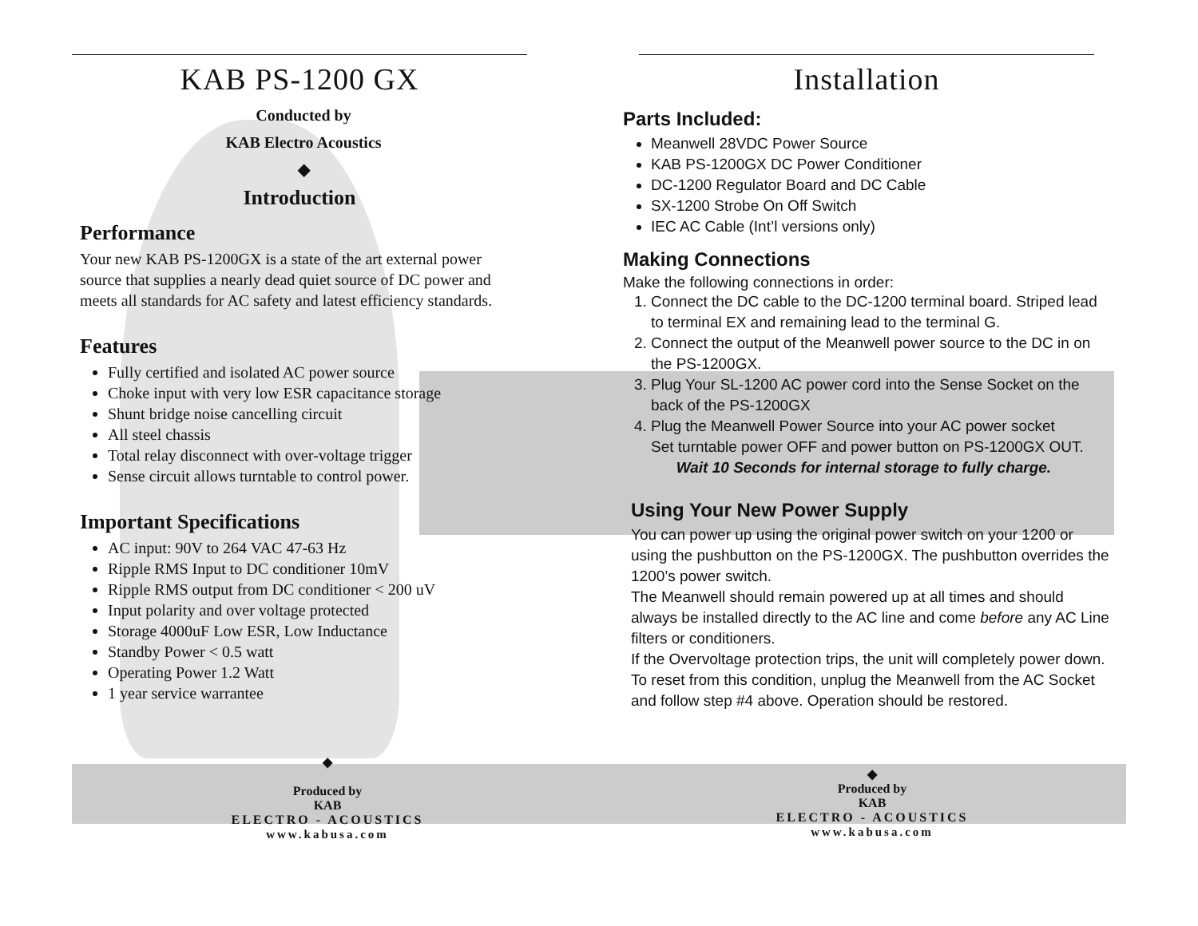KAB PS-1200 GX
Conducted by
KAB Electro Acoustics
◆
Introduction
Performance
Your new KAB PS-1200GX is a state of the art external power source that supplies a nearly dead quiet source of DC power and meets all standards for AC safety and latest efficiency standards.
Features
Fully certified and isolated AC power source
Choke input with very low ESR capacitance storage
Shunt bridge noise cancelling circuit
All steel chassis
Total relay disconnect with over-voltage trigger
Sense circuit allows turntable to control power.
Important Specifications
AC input: 90V to 264 VAC 47-63 Hz
Ripple RMS Input to DC conditioner 10mV
Ripple RMS output from DC conditioner < 200 uV
Input polarity and over voltage protected
Storage 4000uF Low ESR, Low Inductance
Standby Power < 0.5 watt
Operating Power 1.2 Watt
1 year service warrantee
Installation
Parts Included:
Meanwell 28VDC Power Source
KAB PS-1200GX DC Power Conditioner
DC-1200 Regulator Board and DC Cable
SX-1200 Strobe On Off Switch
IEC AC Cable (Int’l versions only)
Making Connections
Make the following connections in order:
1. Connect the DC cable to the DC-1200 terminal board. Striped lead to terminal EX and remaining lead to the terminal G.
2. Connect the output of the Meanwell power source to the DC in on the PS-1200GX.
3. Plug Your SL-1200 AC power cord into the Sense Socket on the back of the PS-1200GX
4. Plug the Meanwell Power Source into your AC power socket
Set turntable power OFF and power button on PS-1200GX OUT.
Wait 10 Seconds for internal storage to fully charge.
Using Your New Power Supply
You can power up using the original power switch on your 1200 or using the pushbutton on the PS-1200GX. The pushbutton overrides the 1200’s power switch.
The Meanwell should remain powered up at all times and should always be installed directly to the AC line and come before any AC Line filters or conditioners.
If the Overvoltage protection trips, the unit will completely power down. To reset from this condition, unplug the Meanwell from the AC Socket and follow step #4 above. Operation should be restored.
◆
Produced by
KAB
ELECTRO - ACOUSTICS
www.kabusa.com
◆
Produced by
KAB
ELECTRO - ACOUSTICS
www.kabusa.com